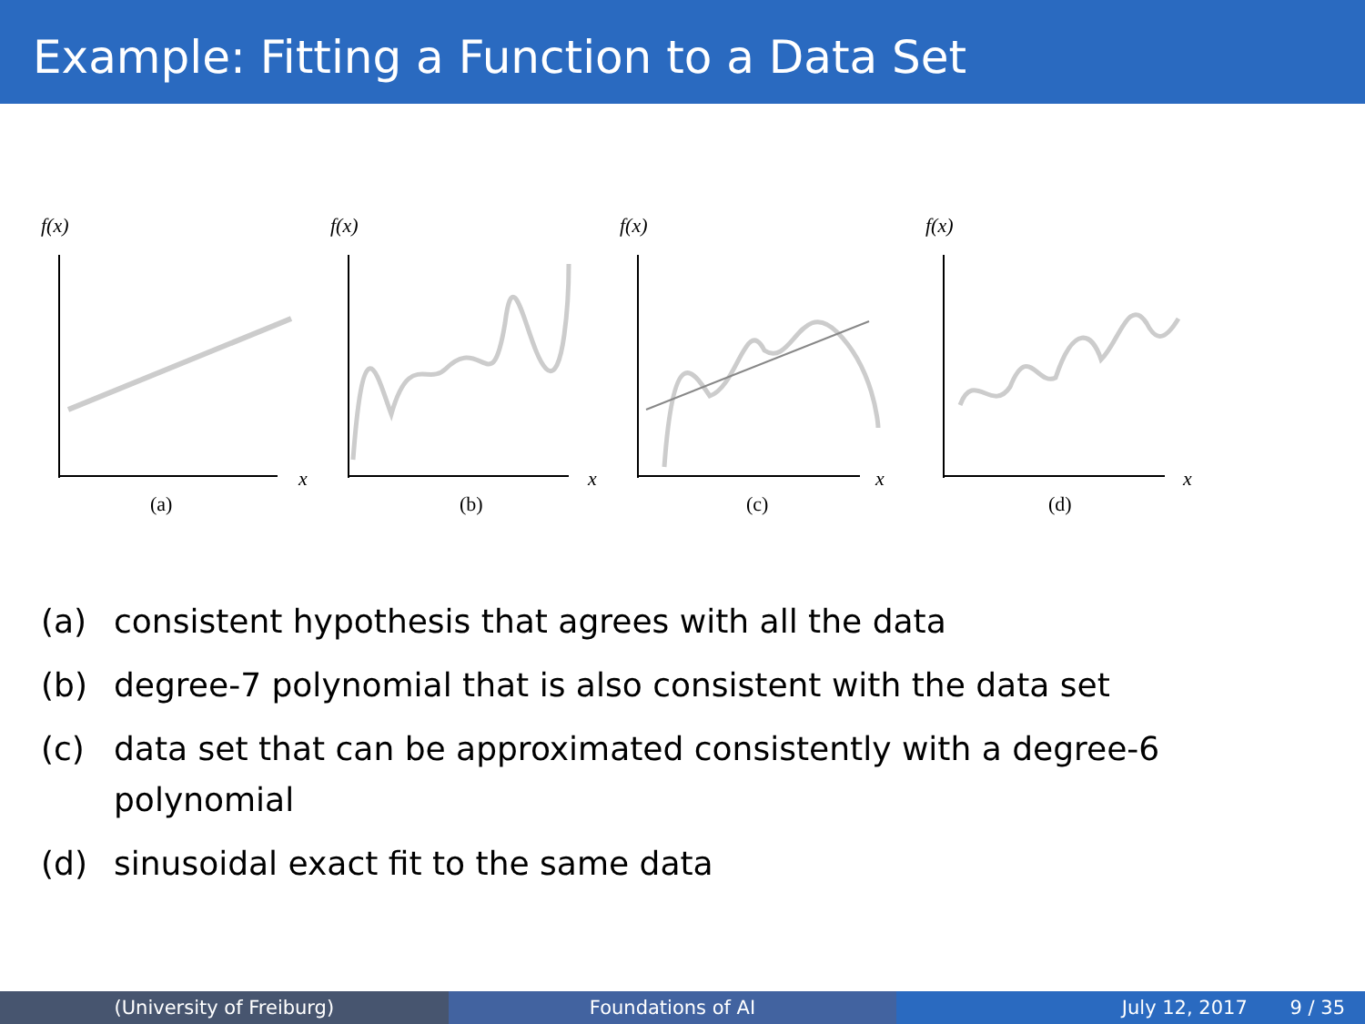Example: Fitting a Function to a Data Set
f(x)
x
(a)
f(x)
x
(b)
f(x)
x
(c)
f(x)
x
(d)
(a) consistent hypothesis that agrees with all the data
(b) degree-7 polynomial that is also consistent with the data set
(c) data set that can be approximated consistently with a degree-6 polynomial
(d) sinusoidal exact fit to the same data
(University of Freiburg) Foundations of AI July 12, 2017 9 / 35